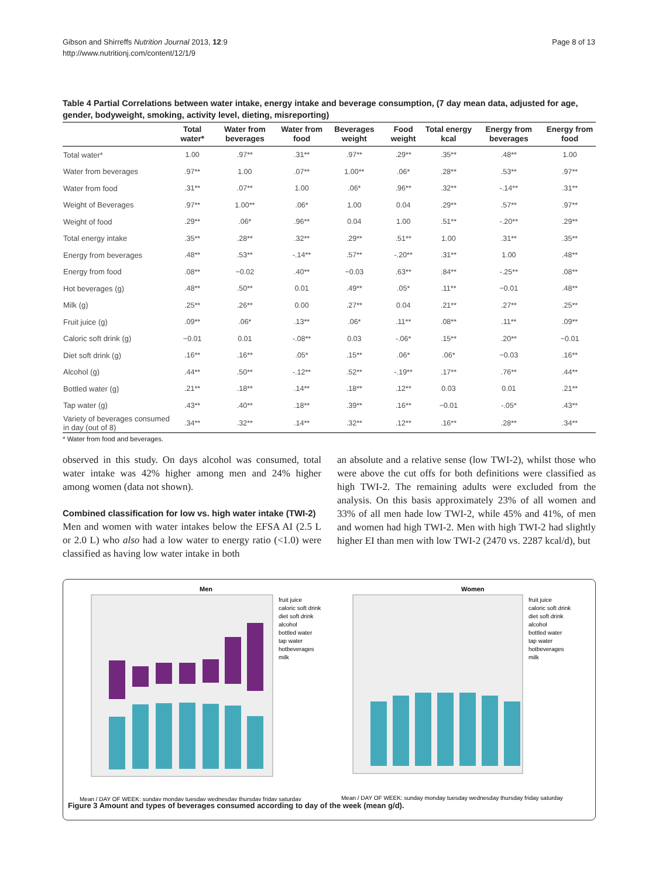Gibson and Shirreffs Nutrition Journal 2013, 12:9
http://www.nutritionj.com/content/12/1/9
Page 8 of 13
Table 4 Partial Correlations between water intake, energy intake and beverage consumption, (7 day mean data, adjusted for age, gender, bodyweight, smoking, activity level, dieting, misreporting)
| | Total water* | Water from beverages | Water from food | Beverages weight | Food weight | Total energy kcal | Energy from beverages | Energy from food |
| --- | --- | --- | --- | --- | --- | --- | --- | --- |
| Total water* | 1.00 | .97** | .31** | .97** | .29** | .35** | .48** | 1.00 |
| Water from beverages | .97** | 1.00 | .07** | 1.00** | .06* | .28** | .53** | .97** |
| Water from food | .31** | .07** | 1.00 | .06* | .96** | .32** | -.14** | .31** |
| Weight of Beverages | .97** | 1.00** | .06* | 1.00 | 0.04 | .29** | .57** | .97** |
| Weight of food | .29** | .06* | .96** | 0.04 | 1.00 | .51** | -.20** | .29** |
| Total energy intake | .35** | .28** | .32** | .29** | .51** | 1.00 | .31** | .35** |
| Energy from beverages | .48** | .53** | -.14** | .57** | -.20** | .31** | 1.00 | .48** |
| Energy from food | .08** | −0.02 | .40** | −0.03 | .63** | .84** | -.25** | .08** |
| Hot beverages (g) | .48** | .50** | 0.01 | .49** | .05* | .11** | −0.01 | .48** |
| Milk (g) | .25** | .26** | 0.00 | .27** | 0.04 | .21** | .27** | .25** |
| Fruit juice (g) | .09** | .06* | .13** | .06* | .11** | .08** | .11** | .09** |
| Caloric soft drink (g) | −0.01 | 0.01 | -.08** | 0.03 | -.06* | .15** | .20** | −0.01 |
| Diet soft drink (g) | .16** | .16** | .05* | .15** | .06* | .06* | −0.03 | .16** |
| Alcohol (g) | .44** | .50** | -.12** | .52** | -.19** | .17** | .76** | .44** |
| Bottled water (g) | .21** | .18** | .14** | .18** | .12** | 0.03 | 0.01 | .21** |
| Tap water (g) | .43** | .40** | .18** | .39** | .16** | −0.01 | -.05* | .43** |
| Variety of beverages consumed in day (out of 8) | .34** | .32** | .14** | .32** | .12** | .16** | .28** | .34** |
* Water from food and beverages.
observed in this study. On days alcohol was consumed, total water intake was 42% higher among men and 24% higher among women (data not shown).
Combined classification for low vs. high water intake (TWI-2)
Men and women with water intakes below the EFSA AI (2.5 L or 2.0 L) who also had a low water to energy ratio (<1.0) were classified as having low water intake in both
an absolute and a relative sense (low TWI-2), whilst those who were above the cut offs for both definitions were classified as high TWI-2. The remaining adults were excluded from the analysis. On this basis approximately 23% of all women and 33% of all men hade low TWI-2, while 45% and 41%, of men and women had high TWI-2. Men with high TWI-2 had slightly higher EI than men with low TWI-2 (2470 vs. 2287 kcal/d), but
Men
Mean / DAY OF WEEK: sunday monday tuesday wednesday thursday friday saturday
fruit juice
caloric soft drink
diet soft drink
alcohol
bottled water
tap water
hotbeverages
milk
Women
Mean / DAY OF WEEK: sunday monday tuesday wednesday thursday friday saturday
fruit juice
caloric soft drink
diet soft drink
alcohol
bottled water
tap water
hotbeverages
milk
Figure 3 Amount and types of beverages consumed according to day of the week (mean g/d).